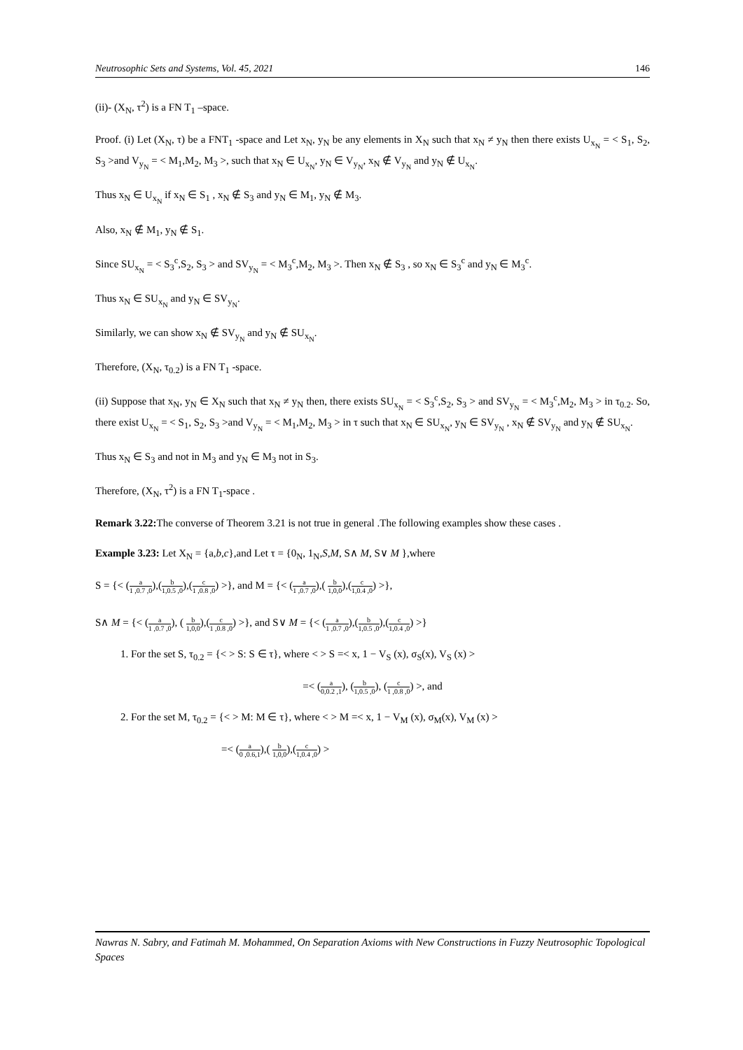Neutrosophic Sets and Systems, Vol. 45, 2021 146
(ii)- (X<sub>N</sub>, τ<sup>2</sup>) is a FN T<sub>1</sub> –space.
Proof. (i) Let (X<sub>N</sub>, τ) be a FNT<sub>1</sub> -space and Let x<sub>N</sub>, y<sub>N</sub> be any elements in X<sub>N</sub> such that x<sub>N</sub> ≠ y<sub>N</sub> then there exists U<sub>x<sub>N</sub></sub> = < S<sub>1</sub>, S<sub>2</sub>, S<sub>3</sub> >and V<sub>y<sub>N</sub></sub> = < M<sub>1</sub>,M<sub>2</sub>, M<sub>3</sub> >, such that x<sub>N</sub> ∈ U<sub>x<sub>N</sub></sub>, y<sub>N</sub> ∈ V<sub>y<sub>N</sub></sub>, x<sub>N</sub> ∉ V<sub>y<sub>N</sub></sub> and y<sub>N</sub> ∉ U<sub>x<sub>N</sub></sub>.
Thus x<sub>N</sub> ∈ U<sub>x<sub>N</sub></sub> if x<sub>N</sub> ∈ S<sub>1</sub> , x<sub>N</sub> ∉ S<sub>3</sub> and y<sub>N</sub> ∈ M<sub>1</sub>, y<sub>N</sub> ∉ M<sub>3</sub>.
Also, x<sub>N</sub> ∉ M<sub>1</sub>, y<sub>N</sub> ∉ S<sub>1</sub>.
Since SU<sub>x<sub>N</sub></sub> = < S<sub>3</sub><sup>c</sup>,S<sub>2</sub>, S<sub>3</sub> > and SV<sub>y<sub>N</sub></sub> = < M<sub>3</sub><sup>c</sup>,M<sub>2</sub>, M<sub>3</sub> >. Then x<sub>N</sub> ∉ S<sub>3</sub> , so x<sub>N</sub> ∈ S<sub>3</sub><sup>c</sup> and y<sub>N</sub> ∈ M<sub>3</sub><sup>c</sup>.
Thus x<sub>N</sub> ∈ SU<sub>x<sub>N</sub></sub> and y<sub>N</sub> ∈ SV<sub>y<sub>N</sub></sub>.
Similarly, we can show x<sub>N</sub> ∉ SV<sub>y<sub>N</sub></sub> and y<sub>N</sub> ∉ SU<sub>x<sub>N</sub></sub>.
Therefore, (X<sub>N</sub>, τ<sub>0.2</sub>) is a FN T<sub>1</sub> -space.
(ii) Suppose that x<sub>N</sub>, y<sub>N</sub> ∈ X<sub>N</sub> such that x<sub>N</sub> ≠ y<sub>N</sub> then, there exists SU<sub>x<sub>N</sub></sub> = < S<sub>3</sub><sup>c</sup>,S<sub>2</sub>, S<sub>3</sub> > and SV<sub>y<sub>N</sub></sub> = < M<sub>3</sub><sup>c</sup>,M<sub>2</sub>, M<sub>3</sub> > in τ<sub>0.2</sub>. So, there exist U<sub>x<sub>N</sub></sub> = < S<sub>1</sub>, S<sub>2</sub>, S<sub>3</sub> >and V<sub>y<sub>N</sub></sub> = < M<sub>1</sub>,M<sub>2</sub>, M<sub>3</sub> > in τ such that x<sub>N</sub> ∈ SU<sub>x<sub>N</sub></sub>, y<sub>N</sub> ∈ SV<sub>y<sub>N</sub></sub> , x<sub>N</sub> ∉ SV<sub>y<sub>N</sub></sub> and y<sub>N</sub> ∉ SU<sub>x<sub>N</sub></sub>.
Thus x<sub>N</sub> ∈ S<sub>3</sub> and not in M<sub>3</sub> and y<sub>N</sub> ∈ M<sub>3</sub> not in S<sub>3</sub>.
Therefore, (X<sub>N</sub>, τ<sup>2</sup>) is a FN T<sub>1</sub>-space .
Remark 3.22: The converse of Theorem 3.21 is not true in general .The following examples show these cases .
Example 3.23: Let X<sub>N</sub> = {a,b,c},and Let τ = {0<sub>N</sub>, 1<sub>N</sub>,S,M, S∧ M, S∨ M },where
S = {< (a 1 ,0.7 ,0),(b 1,0.5 ,0),(c 1 ,0.8 ,0) >}, and M = {< (a 1 ,0.7 ,0),( b 1,0,0),(c 1,0.4 ,0) >},
S∧ M = {< (a 1 ,0.7 ,0), ( b 1,0,0),(c 1 ,0.8 ,0) >}, and S∨ M = {< (a 1 ,0.7 ,0),(b 1,0.5 ,0),(c 1,0.4 ,0) >}
1. For the set S, τ<sub>0.2</sub> = {< > S: S ∈ τ}, where < > S =< x, 1 − V<sub>S</sub> (x), σ<sub>S</sub>(x), V<sub>S</sub> (x) >
=< (a 0,0.2 ,1), (b 1,0.5 ,0), (c 1 ,0.8 ,0) >, and
2. For the set M, τ<sub>0.2</sub> = {< > M: M ∈ τ}, where < > M =< x, 1 − V<sub>M</sub> (x), σ<sub>M</sub>(x), V<sub>M</sub> (x) >
=< (a 0 ,0.6,1),( b 1,0,0),(c 1,0.4 ,0) >
Nawras N. Sabry, and Fatimah M. Mohammed, On Separation Axioms with New Constructions in Fuzzy Neutrosophic Topological Spaces